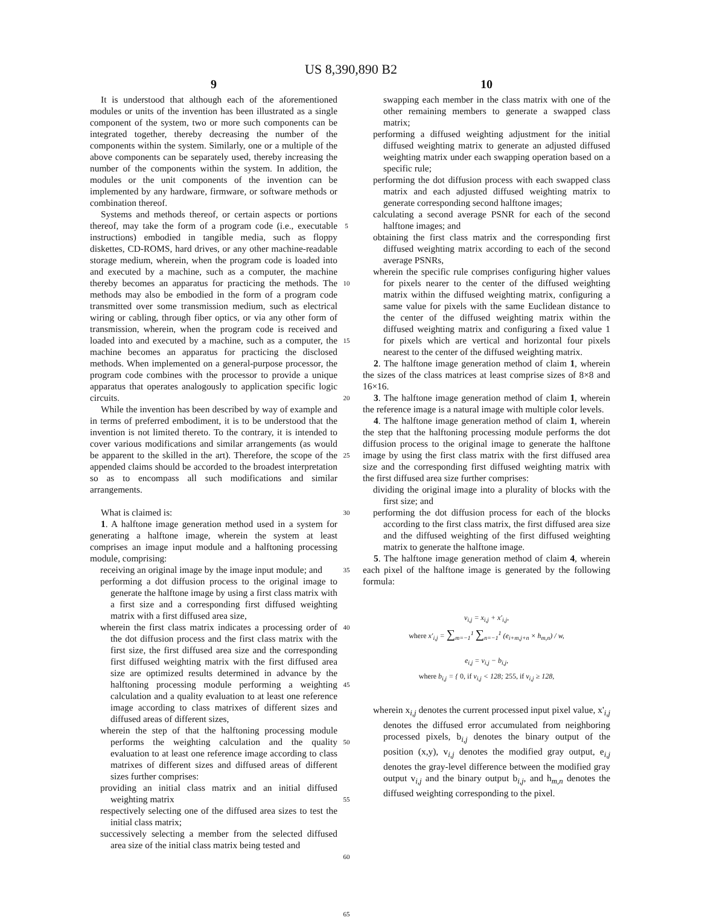US 8,390,890 B2
9
It is understood that although each of the aforementioned modules or units of the invention has been illustrated as a single component of the system, two or more such components can be integrated together, thereby decreasing the number of the components within the system. Similarly, one or a multiple of the above components can be separately used, thereby increasing the number of the components within the system. In addition, the modules or the unit components of the invention can be implemented by any hardware, firmware, or software methods or combination thereof.
Systems and methods thereof, or certain aspects or portions thereof, may take the form of a program code (i.e., executable instructions) embodied in tangible media, such as floppy diskettes, CD-ROMS, hard drives, or any other machine-readable storage medium, wherein, when the program code is loaded into and executed by a machine, such as a computer, the machine thereby becomes an apparatus for practicing the methods. The methods may also be embodied in the form of a program code transmitted over some transmission medium, such as electrical wiring or cabling, through fiber optics, or via any other form of transmission, wherein, when the program code is received and loaded into and executed by a machine, such as a computer, the machine becomes an apparatus for practicing the disclosed methods. When implemented on a general-purpose processor, the program code combines with the processor to provide a unique apparatus that operates analogously to application specific logic circuits.
While the invention has been described by way of example and in terms of preferred embodiment, it is to be understood that the invention is not limited thereto. To the contrary, it is intended to cover various modifications and similar arrangements (as would be apparent to the skilled in the art). Therefore, the scope of the appended claims should be accorded to the broadest interpretation so as to encompass all such modifications and similar arrangements.
What is claimed is:
1. A halftone image generation method used in a system for generating a halftone image, wherein the system at least comprises an image input module and a halftoning processing module, comprising:
receiving an original image by the image input module; and
performing a dot diffusion process to the original image to generate the halftone image by using a first class matrix with a first size and a corresponding first diffused weighting matrix with a first diffused area size,
wherein the first class matrix indicates a processing order of the dot diffusion process and the first class matrix with the first size, the first diffused area size and the corresponding first diffused weighting matrix with the first diffused area size are optimized results determined in advance by the halftoning processing module performing a weighting calculation and a quality evaluation to at least one reference image according to class matrixes of different sizes and diffused areas of different sizes,
wherein the step of that the halftoning processing module performs the weighting calculation and the quality evaluation to at least one reference image according to class matrixes of different sizes and diffused areas of different sizes further comprises:
providing an initial class matrix and an initial diffused weighting matrix
respectively selecting one of the diffused area sizes to test the initial class matrix;
successively selecting a member from the selected diffused area size of the initial class matrix being tested and
5
10
15
20
25
30
35
40
45
50
55
60
65
10
swapping each member in the class matrix with one of the other remaining members to generate a swapped class matrix;
performing a diffused weighting adjustment for the initial diffused weighting matrix to generate an adjusted diffused weighting matrix under each swapping operation based on a specific rule;
performing the dot diffusion process with each swapped class matrix and each adjusted diffused weighting matrix to generate corresponding second halftone images;
calculating a second average PSNR for each of the second halftone images; and
obtaining the first class matrix and the corresponding first diffused weighting matrix according to each of the second average PSNRs,
wherein the specific rule comprises configuring higher values for pixels nearer to the center of the diffused weighting matrix within the diffused weighting matrix, configuring a same value for pixels with the same Euclidean distance to the center of the diffused weighting matrix within the diffused weighting matrix and configuring a fixed value 1 for pixels which are vertical and horizontal four pixels nearest to the center of the diffused weighting matrix.
2. The halftone image generation method of claim 1, wherein the sizes of the class matrices at least comprise sizes of 8×8 and 16×16.
3. The halftone image generation method of claim 1, wherein the reference image is a natural image with multiple color levels.
4. The halftone image generation method of claim 1, wherein the step that the halftoning processing module performs the dot diffusion process to the original image to generate the halftone image by using the first class matrix with the first diffused area size and the corresponding first diffused weighting matrix with the first diffused area size further comprises:
dividing the original image into a plurality of blocks with the first size; and
performing the dot diffusion process for each of the blocks according to the first class matrix, the first diffused area size and the diffused weighting of the first diffused weighting matrix to generate the halftone image.
5. The halftone image generation method of claim 4, wherein each pixel of the halftone image is generated by the following formula:
v<sub>i,j</sub> = x<sub>i,j</sub> + x′<sub>i,j</sub>,
where x′<sub>i,j</sub> = ∑<sub>m=−1</sub><sup>1</sup> ∑<sub>n=−1</sub><sup>1</sup> (e<sub>i+m,j+n</sub> × h<sub>m,n</sub>) / w,
e<sub>i,j</sub> = v<sub>i,j</sub> − b<sub>i,j</sub>,
where b<sub>i,j</sub> = { 0, if v<sub>i,j</sub> < 128; 255, if v<sub>i,j</sub> ≥ 128,
wherein x<sub>i,j</sub> denotes the current processed input pixel value, x'<sub>i,j</sub> denotes the diffused error accumulated from neighboring processed pixels, b<sub>i,j</sub> denotes the binary output of the position (x,y), v<sub>i,j</sub> denotes the modified gray output, e<sub>i,j</sub> denotes the gray-level difference between the modified gray output v<sub>i,j</sub> and the binary output b<sub>i,j</sub>, and h<sub>m,n</sub> denotes the diffused weighting corresponding to the pixel.